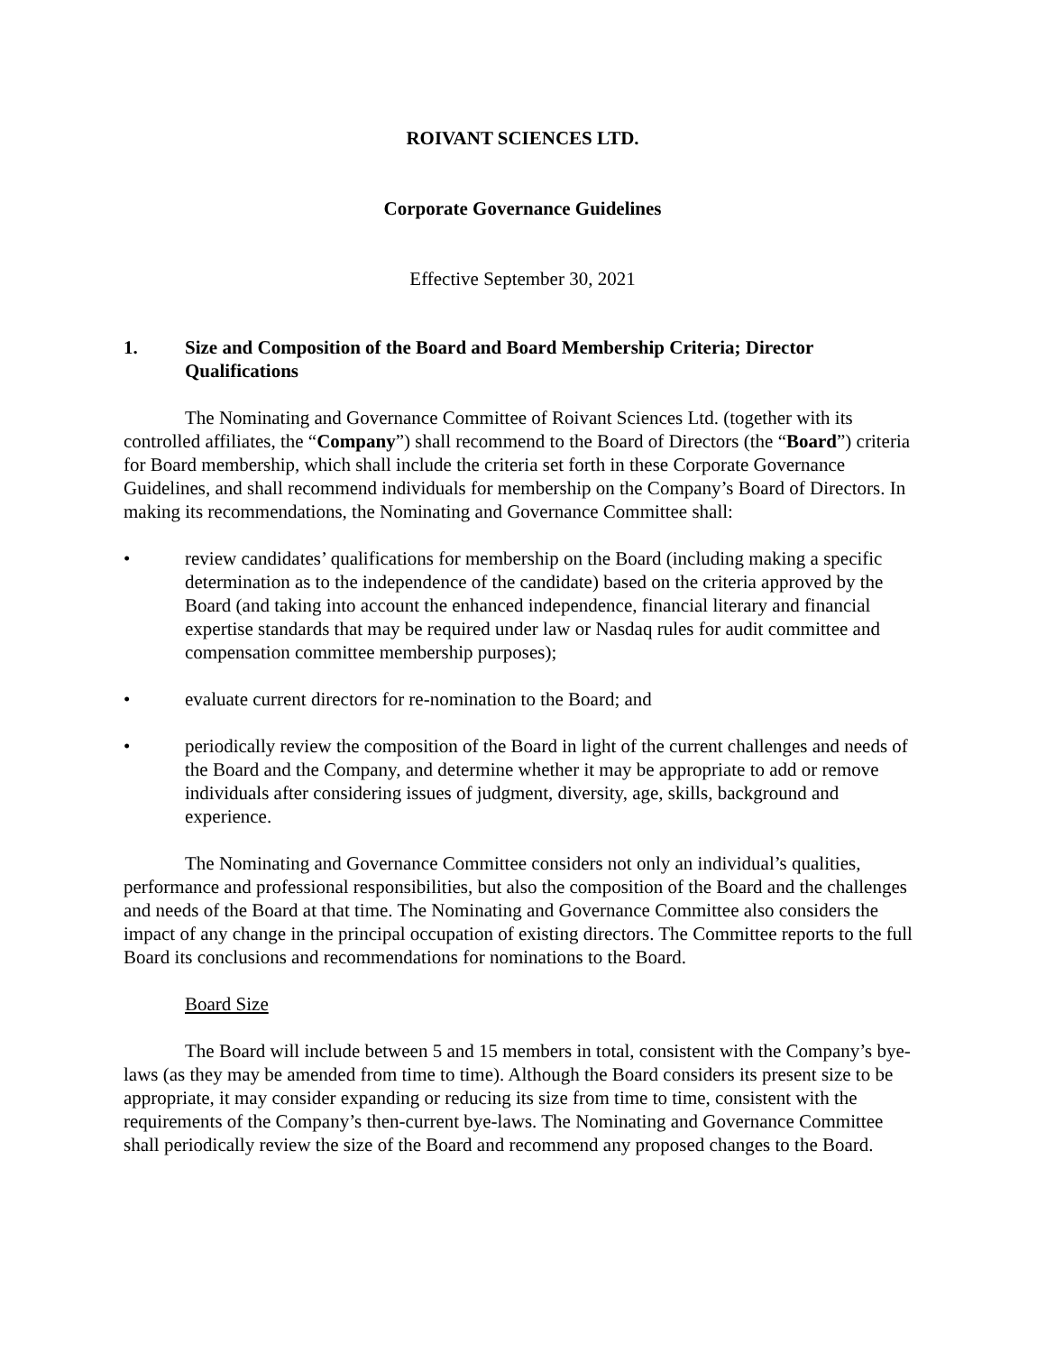ROIVANT SCIENCES LTD.
Corporate Governance Guidelines
Effective September 30, 2021
1. Size and Composition of the Board and Board Membership Criteria; Director Qualifications
The Nominating and Governance Committee of Roivant Sciences Ltd. (together with its controlled affiliates, the “Company”) shall recommend to the Board of Directors (the “Board”) criteria for Board membership, which shall include the criteria set forth in these Corporate Governance Guidelines, and shall recommend individuals for membership on the Company’s Board of Directors. In making its recommendations, the Nominating and Governance Committee shall:
• review candidates’ qualifications for membership on the Board (including making a specific determination as to the independence of the candidate) based on the criteria approved by the Board (and taking into account the enhanced independence, financial literary and financial expertise standards that may be required under law or Nasdaq rules for audit committee and compensation committee membership purposes);
• evaluate current directors for re-nomination to the Board; and
• periodically review the composition of the Board in light of the current challenges and needs of the Board and the Company, and determine whether it may be appropriate to add or remove individuals after considering issues of judgment, diversity, age, skills, background and experience.
The Nominating and Governance Committee considers not only an individual’s qualities, performance and professional responsibilities, but also the composition of the Board and the challenges and needs of the Board at that time. The Nominating and Governance Committee also considers the impact of any change in the principal occupation of existing directors. The Committee reports to the full Board its conclusions and recommendations for nominations to the Board.
Board Size
The Board will include between 5 and 15 members in total, consistent with the Company’s bye-laws (as they may be amended from time to time). Although the Board considers its present size to be appropriate, it may consider expanding or reducing its size from time to time, consistent with the requirements of the Company’s then-current bye-laws. The Nominating and Governance Committee shall periodically review the size of the Board and recommend any proposed changes to the Board.